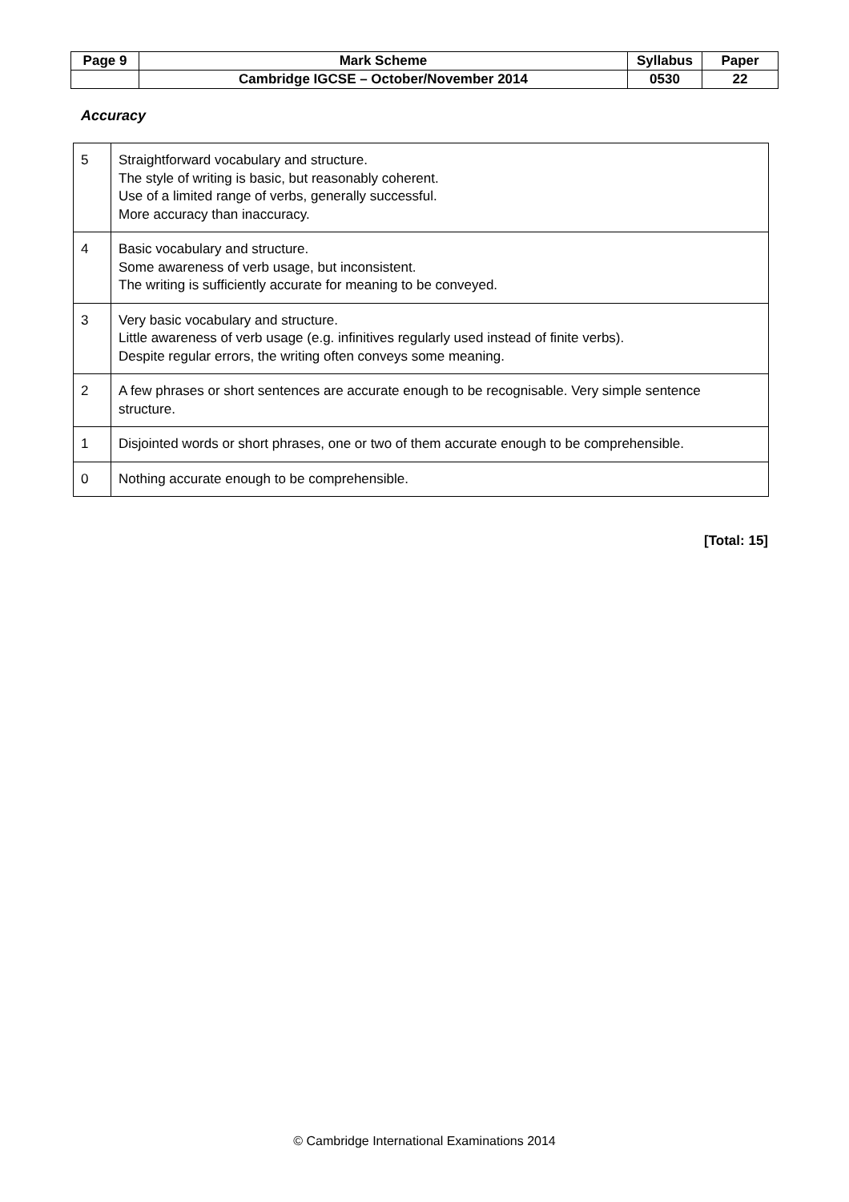| Page 9 | Mark Scheme | Syllabus | Paper |
| | Cambridge IGCSE – October/November 2014 | 0530 | 22 |
Accuracy
| 5 | Straightforward vocabulary and structure. The style of writing is basic, but reasonably coherent. Use of a limited range of verbs, generally successful. More accuracy than inaccuracy. |
| 4 | Basic vocabulary and structure. Some awareness of verb usage, but inconsistent. The writing is sufficiently accurate for meaning to be conveyed. |
| 3 | Very basic vocabulary and structure. Little awareness of verb usage (e.g. infinitives regularly used instead of finite verbs). Despite regular errors, the writing often conveys some meaning. |
| 2 | A few phrases or short sentences are accurate enough to be recognisable. Very simple sentence structure. |
| 1 | Disjointed words or short phrases, one or two of them accurate enough to be comprehensible. |
| 0 | Nothing accurate enough to be comprehensible. |
[Total: 15]
© Cambridge International Examinations 2014